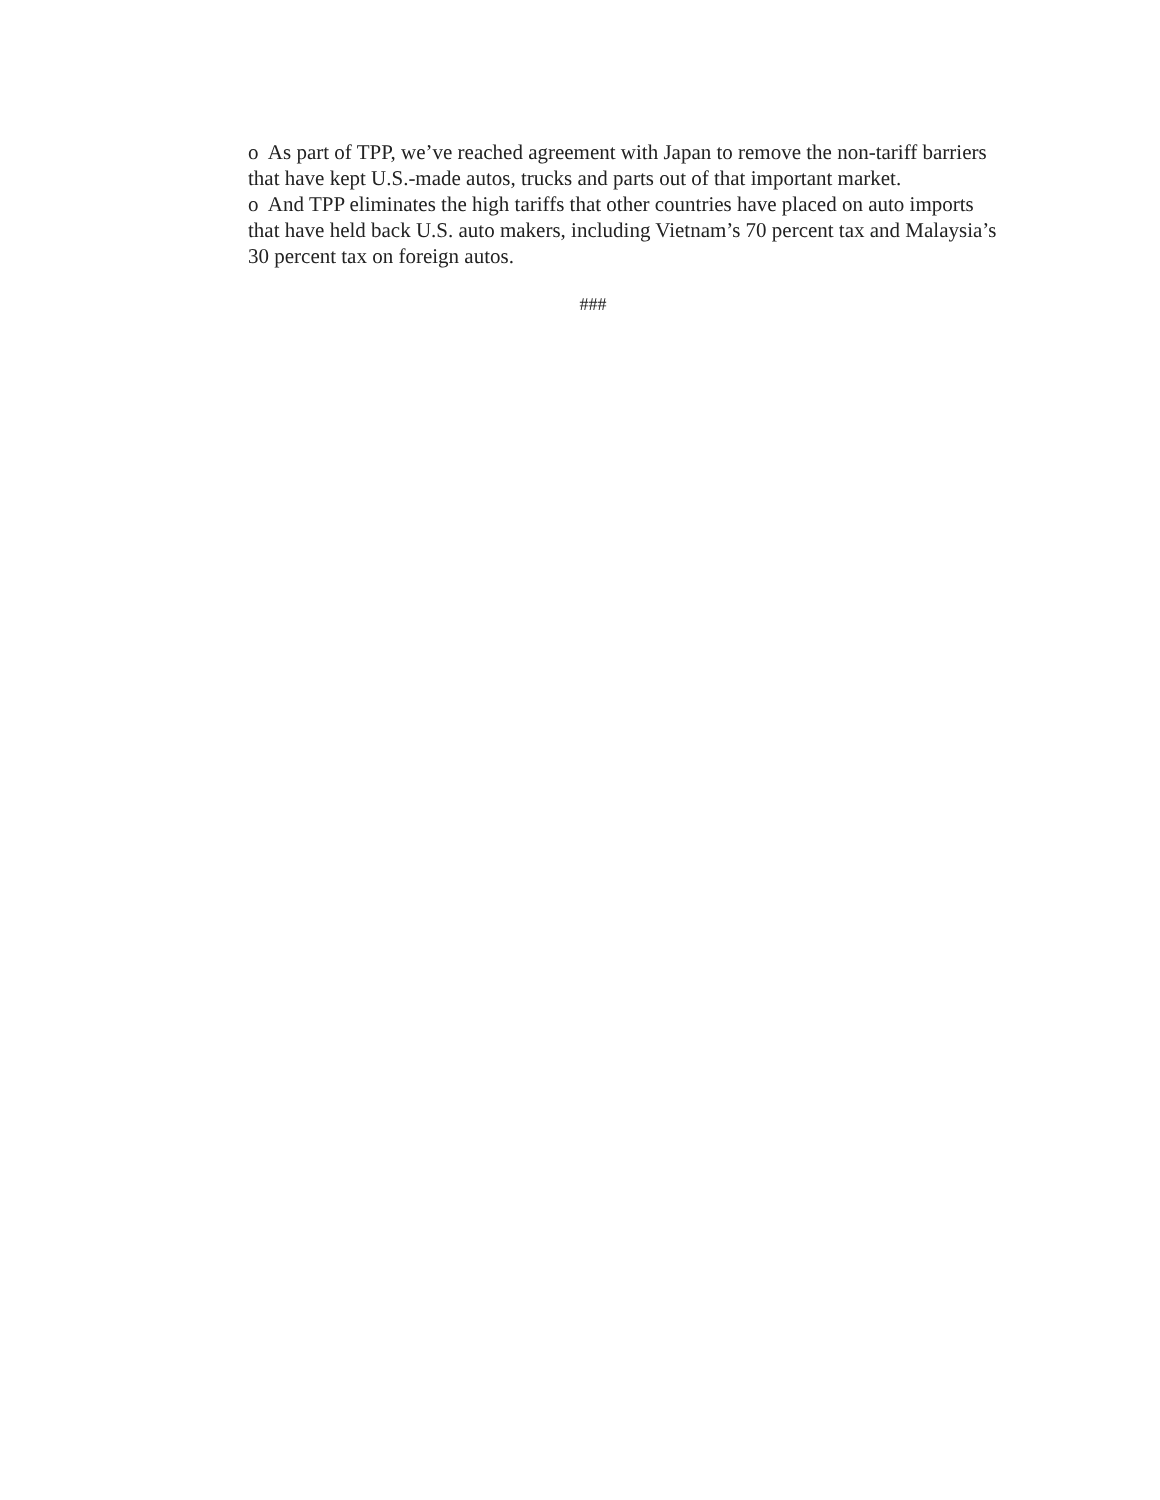o As part of TPP, we’ve reached agreement with Japan to remove the non-tariff barriers that have kept U.S.-made autos, trucks and parts out of that important market.
o And TPP eliminates the high tariffs that other countries have placed on auto imports that have held back U.S. auto makers, including Vietnam’s 70 percent tax and Malaysia’s 30 percent tax on foreign autos.
###